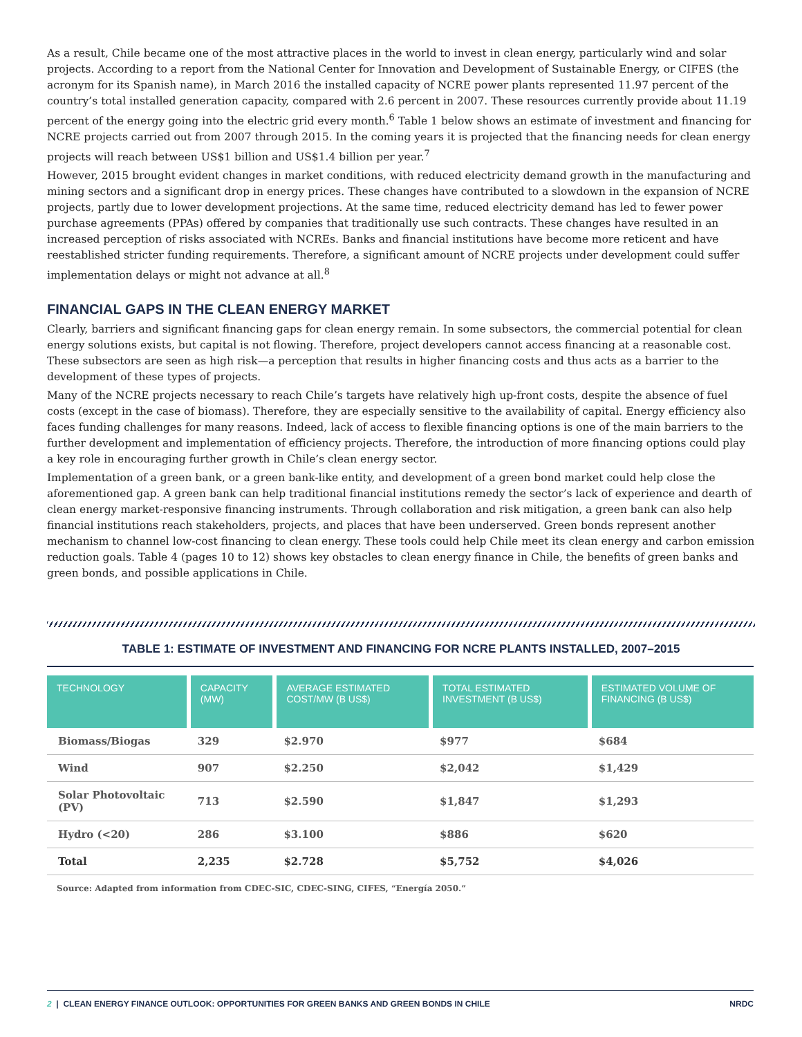As a result, Chile became one of the most attractive places in the world to invest in clean energy, particularly wind and solar projects. According to a report from the National Center for Innovation and Development of Sustainable Energy, or CIFES (the acronym for its Spanish name), in March 2016 the installed capacity of NCRE power plants represented 11.97 percent of the country’s total installed generation capacity, compared with 2.6 percent in 2007. These resources currently provide about 11.19 percent of the energy going into the electric grid every month.<sup>6</sup> Table 1 below shows an estimate of investment and financing for NCRE projects carried out from 2007 through 2015. In the coming years it is projected that the financing needs for clean energy projects will reach between US$1 billion and US$1.4 billion per year.<sup>7</sup>
However, 2015 brought evident changes in market conditions, with reduced electricity demand growth in the manufacturing and mining sectors and a significant drop in energy prices. These changes have contributed to a slowdown in the expansion of NCRE projects, partly due to lower development projections. At the same time, reduced electricity demand has led to fewer power purchase agreements (PPAs) offered by companies that traditionally use such contracts. These changes have resulted in an increased perception of risks associated with NCREs. Banks and financial institutions have become more reticent and have reestablished stricter funding requirements. Therefore, a significant amount of NCRE projects under development could suffer implementation delays or might not advance at all.<sup>8</sup>
FINANCIAL GAPS IN THE CLEAN ENERGY MARKET
Clearly, barriers and significant financing gaps for clean energy remain. In some subsectors, the commercial potential for clean energy solutions exists, but capital is not flowing. Therefore, project developers cannot access financing at a reasonable cost. These subsectors are seen as high risk—a perception that results in higher financing costs and thus acts as a barrier to the development of these types of projects.
Many of the NCRE projects necessary to reach Chile’s targets have relatively high up-front costs, despite the absence of fuel costs (except in the case of biomass). Therefore, they are especially sensitive to the availability of capital. Energy efficiency also faces funding challenges for many reasons. Indeed, lack of access to flexible financing options is one of the main barriers to the further development and implementation of efficiency projects. Therefore, the introduction of more financing options could play a key role in encouraging further growth in Chile’s clean energy sector.
Implementation of a green bank, or a green bank-like entity, and development of a green bond market could help close the aforementioned gap. A green bank can help traditional financial institutions remedy the sector’s lack of experience and dearth of clean energy market-responsive financing instruments. Through collaboration and risk mitigation, a green bank can also help financial institutions reach stakeholders, projects, and places that have been underserved. Green bonds represent another mechanism to channel low-cost financing to clean energy. These tools could help Chile meet its clean energy and carbon emission reduction goals. Table 4 (pages 10 to 12) shows key obstacles to clean energy finance in Chile, the benefits of green banks and green bonds, and possible applications in Chile.
TABLE 1: ESTIMATE OF INVESTMENT AND FINANCING FOR NCRE PLANTS INSTALLED, 2007–2015
| TECHNOLOGY | CAPACITY (MW) | AVERAGE ESTIMATED COST/MW (B US$) | TOTAL ESTIMATED INVESTMENT (B US$) | ESTIMATED VOLUME OF FINANCING (B US$) |
| --- | --- | --- | --- | --- |
| Biomass/Biogas | 329 | $2.970 | $977 | $684 |
| Wind | 907 | $2.250 | $2,042 | $1,429 |
| Solar Photovoltaic (PV) | 713 | $2.590 | $1,847 | $1,293 |
| Hydro (<20) | 286 | $3.100 | $886 | $620 |
| Total | 2,235 | $2.728 | $5,752 | $4,026 |
Source: Adapted from information from CDEC-SIC, CDEC-SING, CIFES, “Energía 2050.”
2 | CLEAN ENERGY FINANCE OUTLOOK: OPPORTUNITIES FOR GREEN BANKS AND GREEN BONDS IN CHILE NRDC